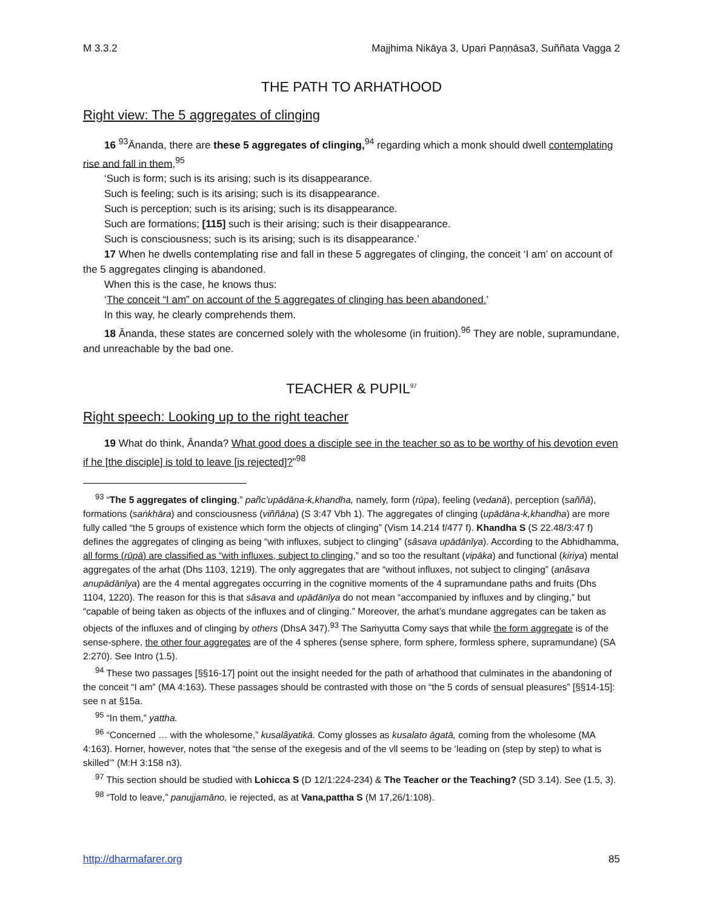M 3.3.2 Majjhima Nikāya 3, Upari Paṇṇāsa3, Suññata Vagga 2
THE PATH TO ARHATHOOD
Right view: The 5 aggregates of clinging
16 <sup>93</sup>Ānanda, there are these 5 aggregates of clinging,<sup>94</sup> regarding which a monk should dwell contemplating rise and fall in them,<sup>95</sup>
‘Such is form; such is its arising; such is its disappearance.
Such is feeling; such is its arising; such is its disappearance.
Such is perception; such is its arising; such is its disappearance.
Such are formations; [115] such is their arising; such is their disappearance.
Such is consciousness; such is its arising; such is its disappearance.’
17 When he dwells contemplating rise and fall in these 5 aggregates of clinging, the conceit ‘I am’ on account of the 5 aggregates clinging is abandoned.
When this is the case, he knows thus:
‘The conceit “I am” on account of the 5 aggregates of clinging has been abandoned.’
In this way, he clearly comprehends them.
18 Ānanda, these states are concerned solely with the wholesome (in fruition).<sup>96</sup> They are noble, supramundane, and unreachable by the bad one.
TEACHER & PUPIL<sup>97</sup>
Right speech: Looking up to the right teacher
19 What do think, Ānanda? What good does a disciple see in the teacher so as to be worthy of his devotion even if he [the disciple] is told to leave [is rejected]?”<sup>98</sup>
<sup>93</sup> “The 5 aggregates of clinging,” pañc’upādāna-k,khandha, namely, form (rūpa), feeling (vedanā), perception (saññā), formations (saṅkhāra) and consciousness (viññāṇa) (S 3:47 Vbh 1). The aggregates of clinging (upādāna-k,khandha) are more fully called “the 5 groups of existence which form the objects of clinging” (Vism 14.214 f/477 f). Khandha S (S 22.48/3:47 f) defines the aggregates of clinging as being “with influxes, subject to clinging” (sâsava upādānīya). According to the Abhidhamma, all forms (rūpā) are classified as “with influxes, subject to clinging,” and so too the resultant (vipāka) and functional (kiriya) mental aggregates of the arhat (Dhs 1103, 1219). The only aggregates that are “without influxes, not subject to clinging” (anâsava anupādānīya) are the 4 mental aggregates occurring in the cognitive moments of the 4 supramundane paths and fruits (Dhs 1104, 1220). The reason for this is that sâsava and upādānīya do not mean “accompanied by influxes and by clinging,” but “capable of being taken as objects of the influxes and of clinging.” Moreover, the arhat’s mundane aggregates can be taken as objects of the influxes and of clinging by others (DhsA 347).<sup>93</sup> The Saṁyutta Comy says that while the form aggregate is of the sense-sphere, the other four aggregates are of the 4 spheres (sense sphere, form sphere, formless sphere, supramundane) (SA 2:270). See Intro (1.5).
<sup>94</sup> These two passages [§§16-17] point out the insight needed for the path of arhathood that culminates in the abandoning of the conceit “I am” (MA 4:163). These passages should be contrasted with those on “the 5 cords of sensual pleasures” [§§14-15]: see n at §15a.
<sup>95</sup> “In them,” yattha.
<sup>96</sup> “Concerned … with the wholesome,” kusalâyatikā. Comy glosses as kusalato āgatā, coming from the wholesome (MA 4:163). Horner, however, notes that “the sense of the exegesis and of the vll seems to be ‘leading on (step by step) to what is skilled’” (M:H 3:158 n3).
<sup>97</sup> This section should be studied with Lohicca S (D 12/1:224-234) & The Teacher or the Teaching? (SD 3.14). See (1.5, 3).
<sup>98</sup> “Told to leave,” panujjamāno, ie rejected, as at Vana,pattha S (M 17,26/1:108).
http://dharmafarer.org 85